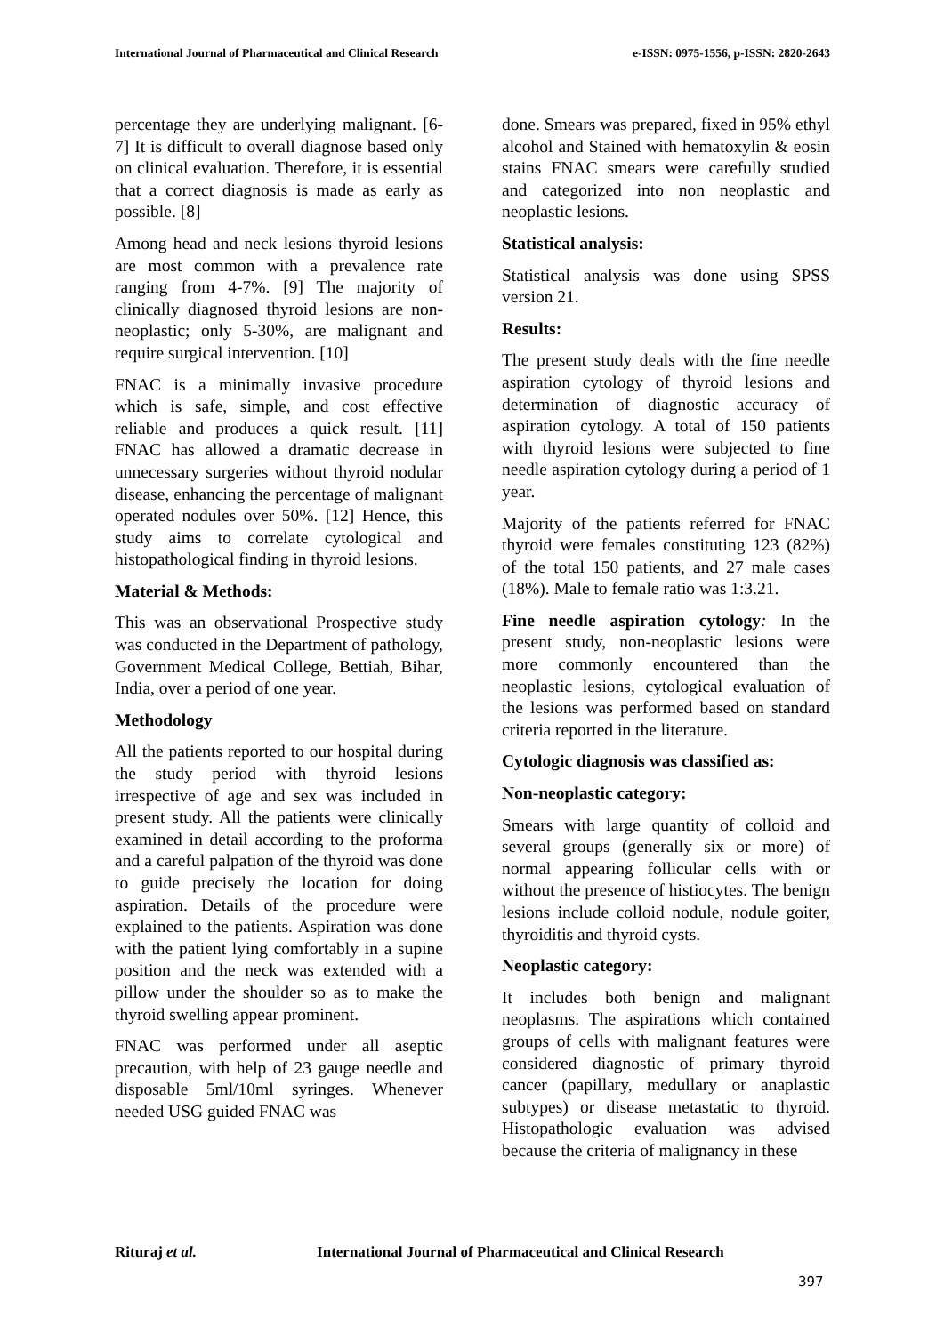International Journal of Pharmaceutical and Clinical Research
e-ISSN: 0975-1556, p-ISSN: 2820-2643
percentage they are underlying malignant. [6-7] It is difficult to overall diagnose based only on clinical evaluation. Therefore, it is essential that a correct diagnosis is made as early as possible. [8]
Among head and neck lesions thyroid lesions are most common with a prevalence rate ranging from 4-7%. [9] The majority of clinically diagnosed thyroid lesions are non-neoplastic; only 5-30%, are malignant and require surgical intervention. [10]
FNAC is a minimally invasive procedure which is safe, simple, and cost effective reliable and produces a quick result. [11] FNAC has allowed a dramatic decrease in unnecessary surgeries without thyroid nodular disease, enhancing the percentage of malignant operated nodules over 50%. [12] Hence, this study aims to correlate cytological and histopathological finding in thyroid lesions.
Material & Methods:
This was an observational Prospective study was conducted in the Department of pathology, Government Medical College, Bettiah, Bihar, India, over a period of one year.
Methodology
All the patients reported to our hospital during the study period with thyroid lesions irrespective of age and sex was included in present study. All the patients were clinically examined in detail according to the proforma and a careful palpation of the thyroid was done to guide precisely the location for doing aspiration. Details of the procedure were explained to the patients. Aspiration was done with the patient lying comfortably in a supine position and the neck was extended with a pillow under the shoulder so as to make the thyroid swelling appear prominent.
FNAC was performed under all aseptic precaution, with help of 23 gauge needle and disposable 5ml/10ml syringes. Whenever needed USG guided FNAC was
done. Smears was prepared, fixed in 95% ethyl alcohol and Stained with hematoxylin & eosin stains FNAC smears were carefully studied and categorized into non neoplastic and neoplastic lesions.
Statistical analysis:
Statistical analysis was done using SPSS version 21.
Results:
The present study deals with the fine needle aspiration cytology of thyroid lesions and determination of diagnostic accuracy of aspiration cytology. A total of 150 patients with thyroid lesions were subjected to fine needle aspiration cytology during a period of 1 year.
Majority of the patients referred for FNAC thyroid were females constituting 123 (82%) of the total 150 patients, and 27 male cases (18%). Male to female ratio was 1:3.21.
Fine needle aspiration cytology: In the present study, non-neoplastic lesions were more commonly encountered than the neoplastic lesions, cytological evaluation of the lesions was performed based on standard criteria reported in the literature.
Cytologic diagnosis was classified as:
Non-neoplastic category:
Smears with large quantity of colloid and several groups (generally six or more) of normal appearing follicular cells with or without the presence of histiocytes. The benign lesions include colloid nodule, nodule goiter, thyroiditis and thyroid cysts.
Neoplastic category:
It includes both benign and malignant neoplasms. The aspirations which contained groups of cells with malignant features were considered diagnostic of primary thyroid cancer (papillary, medullary or anaplastic subtypes) or disease metastatic to thyroid. Histopathologic evaluation was advised because the criteria of malignancy in these
Rituraj et al. International Journal of Pharmaceutical and Clinical Research
397